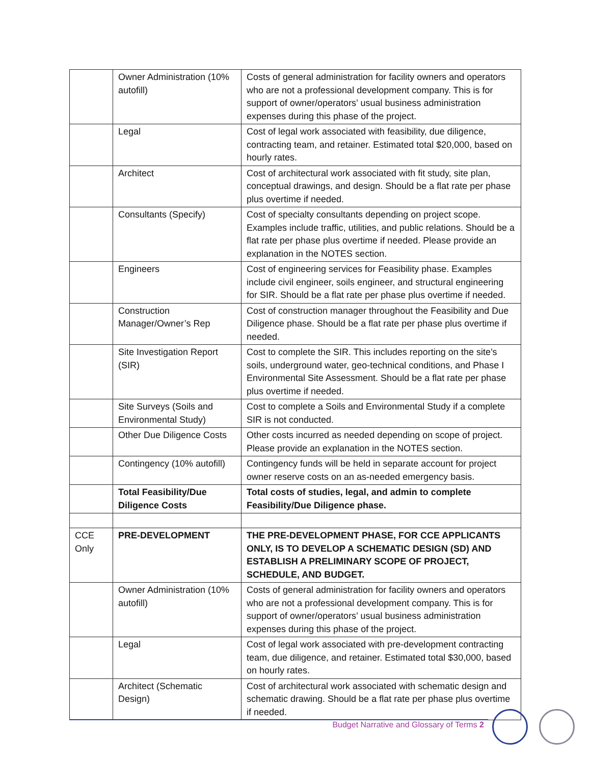| | Owner Administration (10% autofill) | Costs of general administration for facility owners and operators who are not a professional development company. This is for support of owner/operators’ usual business administration expenses during this phase of the project. |
| | Legal | Cost of legal work associated with feasibility, due diligence, contracting team, and retainer. Estimated total $20,000, based on hourly rates. |
| | Architect | Cost of architectural work associated with fit study, site plan, conceptual drawings, and design. Should be a flat rate per phase plus overtime if needed. |
| | Consultants (Specify) | Cost of specialty consultants depending on project scope. Examples include traffic, utilities, and public relations. Should be a flat rate per phase plus overtime if needed. Please provide an explanation in the NOTES section. |
| | Engineers | Cost of engineering services for Feasibility phase. Examples include civil engineer, soils engineer, and structural engineering for SIR. Should be a flat rate per phase plus overtime if needed. |
| | Construction Manager/Owner’s Rep | Cost of construction manager throughout the Feasibility and Due Diligence phase. Should be a flat rate per phase plus overtime if needed. |
| | Site Investigation Report (SIR) | Cost to complete the SIR. This includes reporting on the site’s soils, underground water, geo-technical conditions, and Phase I Environmental Site Assessment. Should be a flat rate per phase plus overtime if needed. |
| | Site Surveys (Soils and Environmental Study) | Cost to complete a Soils and Environmental Study if a complete SIR is not conducted. |
| | Other Due Diligence Costs | Other costs incurred as needed depending on scope of project. Please provide an explanation in the NOTES section. |
| | Contingency (10% autofill) | Contingency funds will be held in separate account for project owner reserve costs on an as-needed emergency basis. |
| | Total Feasibility/Due Diligence Costs | Total costs of studies, legal, and admin to complete Feasibility/Due Diligence phase. |
| CCE Only | PRE-DEVELOPMENT | THE PRE-DEVELOPMENT PHASE, FOR CCE APPLICANTS ONLY, IS TO DEVELOP A SCHEMATIC DESIGN (SD) AND ESTABLISH A PRELIMINARY SCOPE OF PROJECT, SCHEDULE, AND BUDGET. |
| | Owner Administration (10% autofill) | Costs of general administration for facility owners and operators who are not a professional development company. This is for support of owner/operators’ usual business administration expenses during this phase of the project. |
| | Legal | Cost of legal work associated with pre-development contracting team, due diligence, and retainer. Estimated total $30,000, based on hourly rates. |
| | Architect (Schematic Design) | Cost of architectural work associated with schematic design and schematic drawing. Should be a flat rate per phase plus overtime if needed. |
Budget Narrative and Glossary of Terms 2